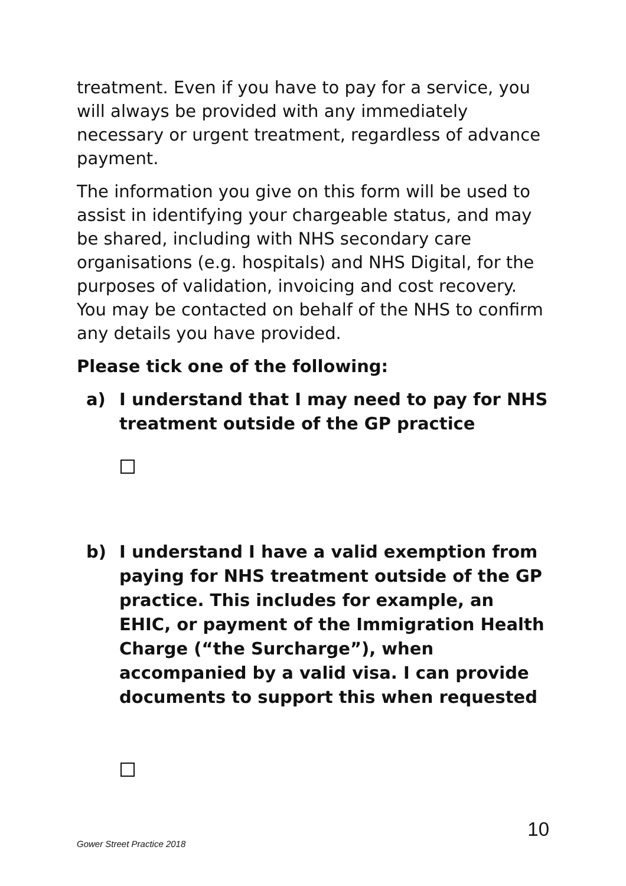treatment. Even if you have to pay for a service, you will always be provided with any immediately necessary or urgent treatment, regardless of advance payment.
The information you give on this form will be used to assist in identifying your chargeable status, and may be shared, including with NHS secondary care organisations (e.g. hospitals) and NHS Digital, for the purposes of validation, invoicing and cost recovery. You may be contacted on behalf of the NHS to confirm any details you have provided.
Please tick one of the following:
a) I understand that I may need to pay for NHS treatment outside of the GP practice
b) I understand I have a valid exemption from paying for NHS treatment outside of the GP practice. This includes for example, an EHIC, or payment of the Immigration Health Charge (“the Surcharge”), when accompanied by a valid visa. I can provide documents to support this when requested
Gower Street Practice 2018 10